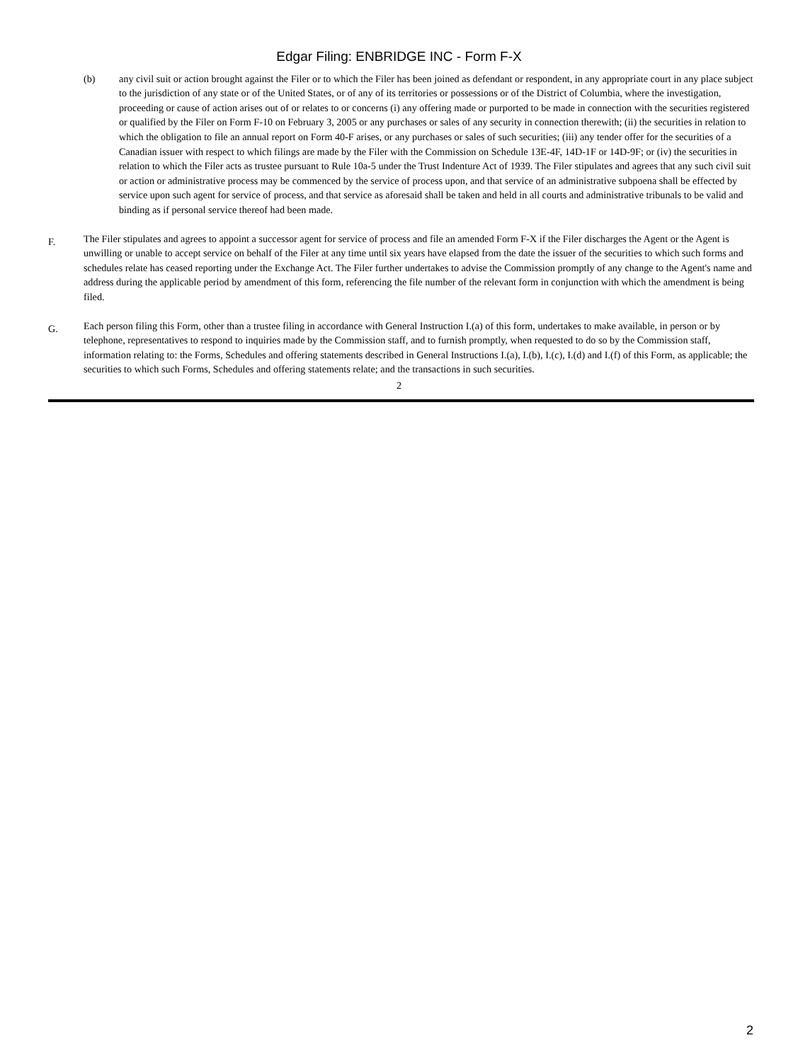Edgar Filing: ENBRIDGE INC - Form F-X
(b) any civil suit or action brought against the Filer or to which the Filer has been joined as defendant or respondent, in any appropriate court in any place subject to the jurisdiction of any state or of the United States, or of any of its territories or possessions or of the District of Columbia, where the investigation, proceeding or cause of action arises out of or relates to or concerns (i) any offering made or purported to be made in connection with the securities registered or qualified by the Filer on Form F-10 on February 3, 2005 or any purchases or sales of any security in connection therewith; (ii) the securities in relation to which the obligation to file an annual report on Form 40-F arises, or any purchases or sales of such securities; (iii) any tender offer for the securities of a Canadian issuer with respect to which filings are made by the Filer with the Commission on Schedule 13E-4F, 14D-1F or 14D-9F; or (iv) the securities in relation to which the Filer acts as trustee pursuant to Rule 10a-5 under the Trust Indenture Act of 1939. The Filer stipulates and agrees that any such civil suit or action or administrative process may be commenced by the service of process upon, and that service of an administrative subpoena shall be effected by service upon such agent for service of process, and that service as aforesaid shall be taken and held in all courts and administrative tribunals to be valid and binding as if personal service thereof had been made.
F.
The Filer stipulates and agrees to appoint a successor agent for service of process and file an amended Form F-X if the Filer discharges the Agent or the Agent is unwilling or unable to accept service on behalf of the Filer at any time until six years have elapsed from the date the issuer of the securities to which such forms and schedules relate has ceased reporting under the Exchange Act. The Filer further undertakes to advise the Commission promptly of any change to the Agent's name and address during the applicable period by amendment of this form, referencing the file number of the relevant form in conjunction with which the amendment is being filed.
G.
Each person filing this Form, other than a trustee filing in accordance with General Instruction I.(a) of this form, undertakes to make available, in person or by telephone, representatives to respond to inquiries made by the Commission staff, and to furnish promptly, when requested to do so by the Commission staff, information relating to: the Forms, Schedules and offering statements described in General Instructions I.(a), I.(b), I.(c), I.(d) and I.(f) of this Form, as applicable; the securities to which such Forms, Schedules and offering statements relate; and the transactions in such securities.
2
2